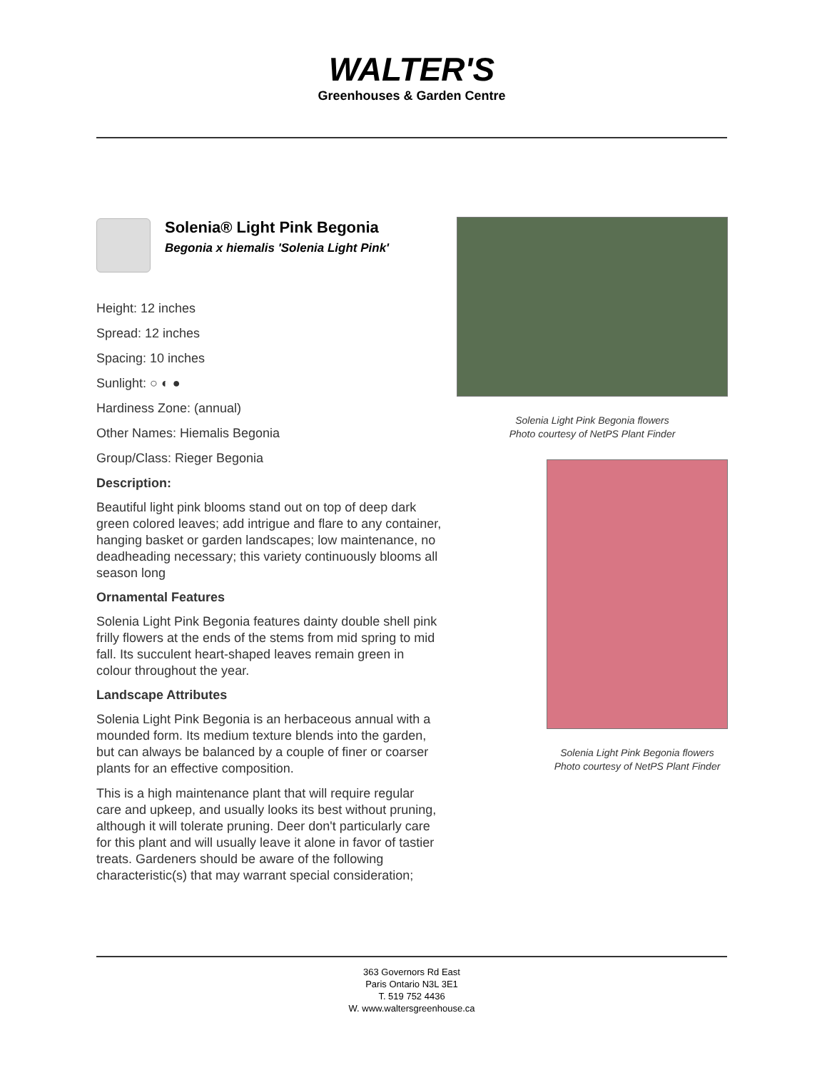WALTER'S
Greenhouses & Garden Centre
Solenia® Light Pink Begonia
Begonia x hiemalis 'Solenia Light Pink'
Height: 12 inches
Spread: 12 inches
Spacing: 10 inches
Sunlight: ○ ◐ ●
Hardiness Zone: (annual)
Other Names: Hiemalis Begonia
Group/Class: Rieger Begonia
Description:
Beautiful light pink blooms stand out on top of deep dark green colored leaves; add intrigue and flare to any container, hanging basket or garden landscapes; low maintenance, no deadheading necessary; this variety continuously blooms all season long
Ornamental Features
Solenia Light Pink Begonia features dainty double shell pink frilly flowers at the ends of the stems from mid spring to mid fall. Its succulent heart-shaped leaves remain green in colour throughout the year.
Landscape Attributes
Solenia Light Pink Begonia is an herbaceous annual with a mounded form. Its medium texture blends into the garden, but can always be balanced by a couple of finer or coarser plants for an effective composition.
This is a high maintenance plant that will require regular care and upkeep, and usually looks its best without pruning, although it will tolerate pruning. Deer don't particularly care for this plant and will usually leave it alone in favor of tastier treats. Gardeners should be aware of the following characteristic(s) that may warrant special consideration;
Solenia Light Pink Begonia flowers
Photo courtesy of NetPS Plant Finder
Solenia Light Pink Begonia flowers
Photo courtesy of NetPS Plant Finder
363 Governors Rd East
Paris Ontario N3L 3E1
T. 519 752 4436
W. www.waltersgreenhouse.ca